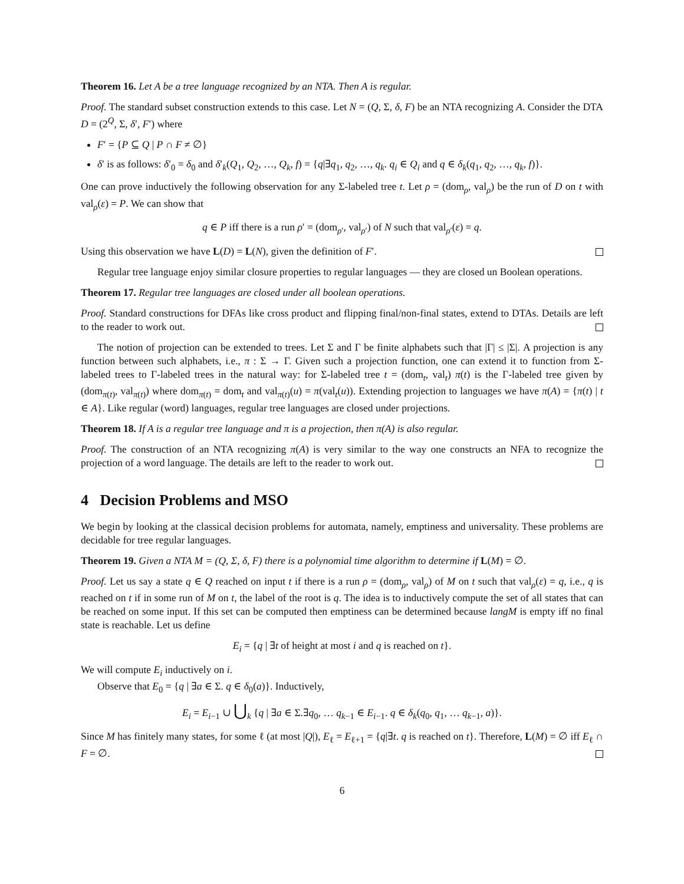Theorem 16. Let A be a tree language recognized by an NTA. Then A is regular.
Proof. The standard subset construction extends to this case. Let N = (Q, Σ, δ, F) be an NTA recognizing A. Consider the DTA D = (2<sup>Q</sup>, Σ, δ′, F′) where
F′ = {P ⊆ Q | P ∩ F ≠ ∅}
δ′ is as follows: δ′<sub>0</sub> = δ<sub>0</sub> and δ′<sub>k</sub>(Q<sub>1</sub>, Q<sub>2</sub>, …, Q<sub>k</sub>, f) = {q|∃q<sub>1</sub>, q<sub>2</sub>, …, q<sub>k</sub>. q<sub>i</sub> ∈ Q<sub>i</sub> and q ∈ δ<sub>k</sub>(q<sub>1</sub>, q<sub>2</sub>, …, q<sub>k</sub>, f)}.
One can prove inductively the following observation for any Σ-labeled tree t. Let ρ = (dom<sub>ρ</sub>, val<sub>ρ</sub>) be the run of D on t with val<sub>ρ</sub>(ε) = P. We can show that
q ∈ P iff there is a run ρ′ = (dom<sub>ρ′</sub>, val<sub>ρ′</sub>) of N such that val<sub>ρ′</sub>(ε) = q.
Using this observation we have L(D) = L(N), given the definition of F′.
Regular tree language enjoy similar closure properties to regular languages — they are closed un Boolean operations.
Theorem 17. Regular tree languages are closed under all boolean operations.
Proof. Standard constructions for DFAs like cross product and flipping final/non-final states, extend to DTAs. Details are left to the reader to work out.
The notion of projection can be extended to trees. Let Σ and Γ be finite alphabets such that |Γ| ≤ |Σ|. A projection is any function between such alphabets, i.e., π : Σ → Γ. Given such a projection function, one can extend it to function from Σ-labeled trees to Γ-labeled trees in the natural way: for Σ-labeled tree t = (dom<sub>t</sub>, val<sub>t</sub>) π(t) is the Γ-labeled tree given by (dom<sub>π(t)</sub>, val<sub>π(t)</sub>) where dom<sub>π(t)</sub> = dom<sub>t</sub> and val<sub>π(t)</sub>(u) = π(val<sub>t</sub>(u)). Extending projection to languages we have π(A) = {π(t) | t ∈ A}. Like regular (word) languages, regular tree languages are closed under projections.
Theorem 18. If A is a regular tree language and π is a projection, then π(A) is also regular.
Proof. The construction of an NTA recognizing π(A) is very similar to the way one constructs an NFA to recognize the projection of a word language. The details are left to the reader to work out.
4 Decision Problems and MSO
We begin by looking at the classical decision problems for automata, namely, emptiness and universality. These problems are decidable for tree regular languages.
Theorem 19. Given a NTA M = (Q, Σ, δ, F) there is a polynomial time algorithm to determine if L(M) = ∅.
Proof. Let us say a state q ∈ Q reached on input t if there is a run ρ = (dom<sub>ρ</sub>, val<sub>ρ</sub>) of M on t such that val<sub>ρ</sub>(ε) = q, i.e., q is reached on t if in some run of M on t, the label of the root is q. The idea is to inductively compute the set of all states that can be reached on some input. If this set can be computed then emptiness can be determined because langM is empty iff no final state is reachable. Let us define
E<sub>i</sub> = {q | ∃t of height at most i and q is reached on t}.
We will compute E<sub>i</sub> inductively on i.
Observe that E<sub>0</sub> = {q | ∃a ∈ Σ. q ∈ δ<sub>0</sub>(a)}. Inductively,
E<sub>i</sub> = E<sub>i−1</sub> ∪ ⋃<sub>k</sub> {q | ∃a ∈ Σ.∃q<sub>0</sub>, … q<sub>k−1</sub> ∈ E<sub>i−1</sub>. q ∈ δ<sub>k</sub>(q<sub>0</sub>, q<sub>1</sub>, … q<sub>k−1</sub>, a)}.
Since M has finitely many states, for some ℓ (at most |Q|), E<sub>ℓ</sub> = E<sub>ℓ+1</sub> = {q|∃t. q is reached on t}. Therefore, L(M) = ∅ iff E<sub>ℓ</sub> ∩ F = ∅.
6